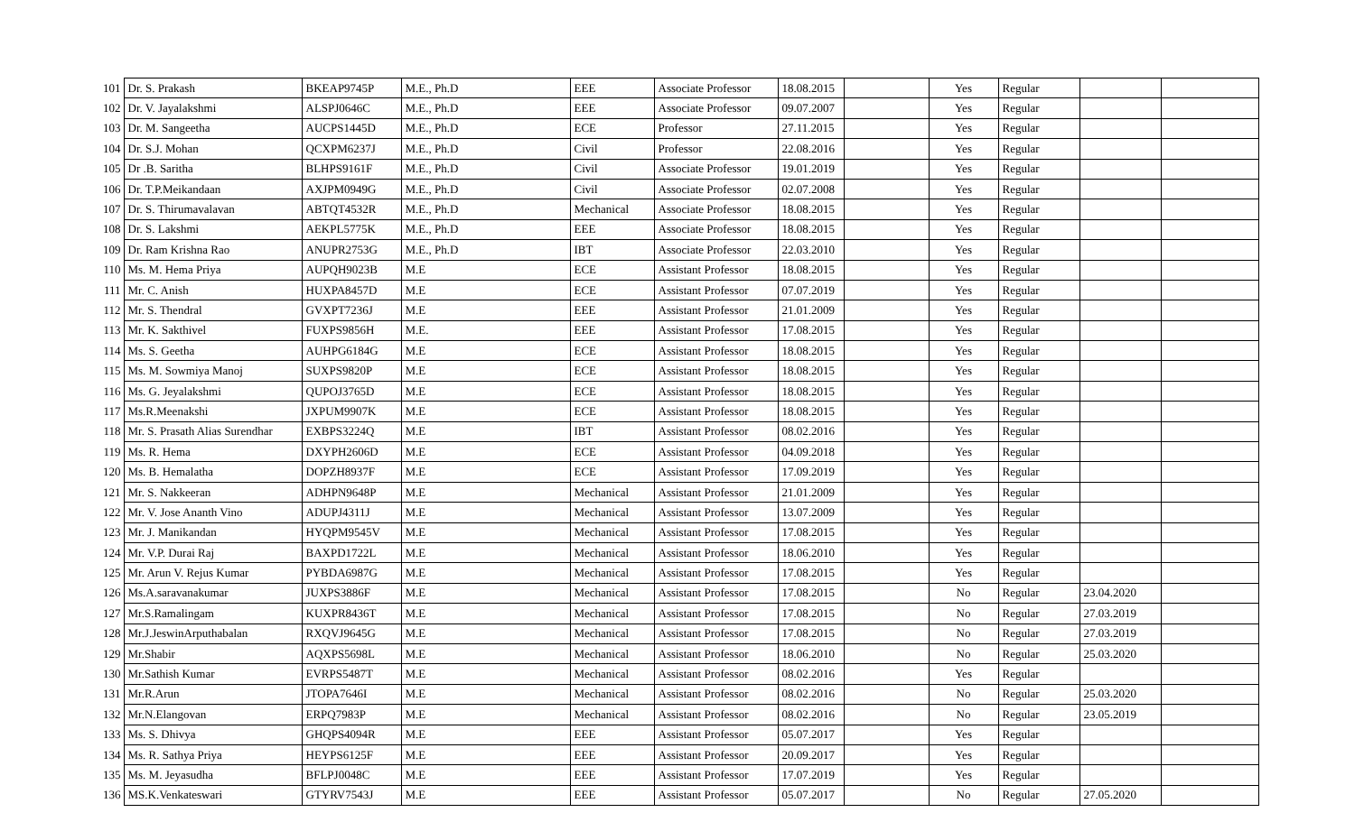| 101 | Dr. S. Prakash | BKEAP9745P | M.E., Ph.D | EEE | Associate Professor | 18.08.2015 | | Yes | Regular | | |
| 102 | Dr. V. Jayalakshmi | ALSPJ0646C | M.E., Ph.D | EEE | Associate Professor | 09.07.2007 | | Yes | Regular | | |
| 103 | Dr. M. Sangeetha | AUCPS1445D | M.E., Ph.D | ECE | Professor | 27.11.2015 | | Yes | Regular | | |
| 104 | Dr. S.J. Mohan | QCXPM6237J | M.E., Ph.D | Civil | Professor | 22.08.2016 | | Yes | Regular | | |
| 105 | Dr .B. Saritha | BLHPS9161F | M.E., Ph.D | Civil | Associate Professor | 19.01.2019 | | Yes | Regular | | |
| 106 | Dr. T.P.Meikandaan | AXJPM0949G | M.E., Ph.D | Civil | Associate Professor | 02.07.2008 | | Yes | Regular | | |
| 107 | Dr. S. Thirumavalavan | ABTQT4532R | M.E., Ph.D | Mechanical | Associate Professor | 18.08.2015 | | Yes | Regular | | |
| 108 | Dr. S. Lakshmi | AEKPL5775K | M.E., Ph.D | EEE | Associate Professor | 18.08.2015 | | Yes | Regular | | |
| 109 | Dr. Ram Krishna Rao | ANUPR2753G | M.E., Ph.D | IBT | Associate Professor | 22.03.2010 | | Yes | Regular | | |
| 110 | Ms. M. Hema Priya | AUPQH9023B | M.E | ECE | Assistant Professor | 18.08.2015 | | Yes | Regular | | |
| 111 | Mr. C. Anish | HUXPA8457D | M.E | ECE | Assistant Professor | 07.07.2019 | | Yes | Regular | | |
| 112 | Mr. S. Thendral | GVXPT7236J | M.E | EEE | Assistant Professor | 21.01.2009 | | Yes | Regular | | |
| 113 | Mr. K. Sakthivel | FUXPS9856H | M.E. | EEE | Assistant Professor | 17.08.2015 | | Yes | Regular | | |
| 114 | Ms. S. Geetha | AUHPG6184G | M.E | ECE | Assistant Professor | 18.08.2015 | | Yes | Regular | | |
| 115 | Ms. M. Sowmiya Manoj | SUXPS9820P | M.E | ECE | Assistant Professor | 18.08.2015 | | Yes | Regular | | |
| 116 | Ms. G. Jeyalakshmi | QUPOJ3765D | M.E | ECE | Assistant Professor | 18.08.2015 | | Yes | Regular | | |
| 117 | Ms.R.Meenakshi | JXPUM9907K | M.E | ECE | Assistant Professor | 18.08.2015 | | Yes | Regular | | |
| 118 | Mr. S. Prasath Alias Surendhar | EXBPS3224Q | M.E | IBT | Assistant Professor | 08.02.2016 | | Yes | Regular | | |
| 119 | Ms. R. Hema | DXYPH2606D | M.E | ECE | Assistant Professor | 04.09.2018 | | Yes | Regular | | |
| 120 | Ms. B. Hemalatha | DOPZH8937F | M.E | ECE | Assistant Professor | 17.09.2019 | | Yes | Regular | | |
| 121 | Mr. S. Nakkeeran | ADHPN9648P | M.E | Mechanical | Assistant Professor | 21.01.2009 | | Yes | Regular | | |
| 122 | Mr. V. Jose Ananth Vino | ADUPJ4311J | M.E | Mechanical | Assistant Professor | 13.07.2009 | | Yes | Regular | | |
| 123 | Mr. J. Manikandan | HYQPM9545V | M.E | Mechanical | Assistant Professor | 17.08.2015 | | Yes | Regular | | |
| 124 | Mr. V.P. Durai Raj | BAXPD1722L | M.E | Mechanical | Assistant Professor | 18.06.2010 | | Yes | Regular | | |
| 125 | Mr. Arun V. Rejus Kumar | PYBDA6987G | M.E | Mechanical | Assistant Professor | 17.08.2015 | | Yes | Regular | | |
| 126 | Ms.A.saravanakumar | JUXPS3886F | M.E | Mechanical | Assistant Professor | 17.08.2015 | | No | Regular | 23.04.2020 | |
| 127 | Mr.S.Ramalingam | KUXPR8436T | M.E | Mechanical | Assistant Professor | 17.08.2015 | | No | Regular | 27.03.2019 | |
| 128 | Mr.J.JeswinArputhabalan | RXQVJ9645G | M.E | Mechanical | Assistant Professor | 17.08.2015 | | No | Regular | 27.03.2019 | |
| 129 | Mr.Shabir | AQXPS5698L | M.E | Mechanical | Assistant Professor | 18.06.2010 | | No | Regular | 25.03.2020 | |
| 130 | Mr.Sathish Kumar | EVRPS5487T | M.E | Mechanical | Assistant Professor | 08.02.2016 | | Yes | Regular | | |
| 131 | Mr.R.Arun | JTOPA7646I | M.E | Mechanical | Assistant Professor | 08.02.2016 | | No | Regular | 25.03.2020 | |
| 132 | Mr.N.Elangovan | ERPQ7983P | M.E | Mechanical | Assistant Professor | 08.02.2016 | | No | Regular | 23.05.2019 | |
| 133 | Ms. S. Dhivya | GHQPS4094R | M.E | EEE | Assistant Professor | 05.07.2017 | | Yes | Regular | | |
| 134 | Ms. R. Sathya Priya | HEYPS6125F | M.E | EEE | Assistant Professor | 20.09.2017 | | Yes | Regular | | |
| 135 | Ms. M. Jeyasudha | BFLPJ0048C | M.E | EEE | Assistant Professor | 17.07.2019 | | Yes | Regular | | |
| 136 | MS.K.Venkateswari | GTYRV7543J | M.E | EEE | Assistant Professor | 05.07.2017 | | No | Regular | 27.05.2020 | |